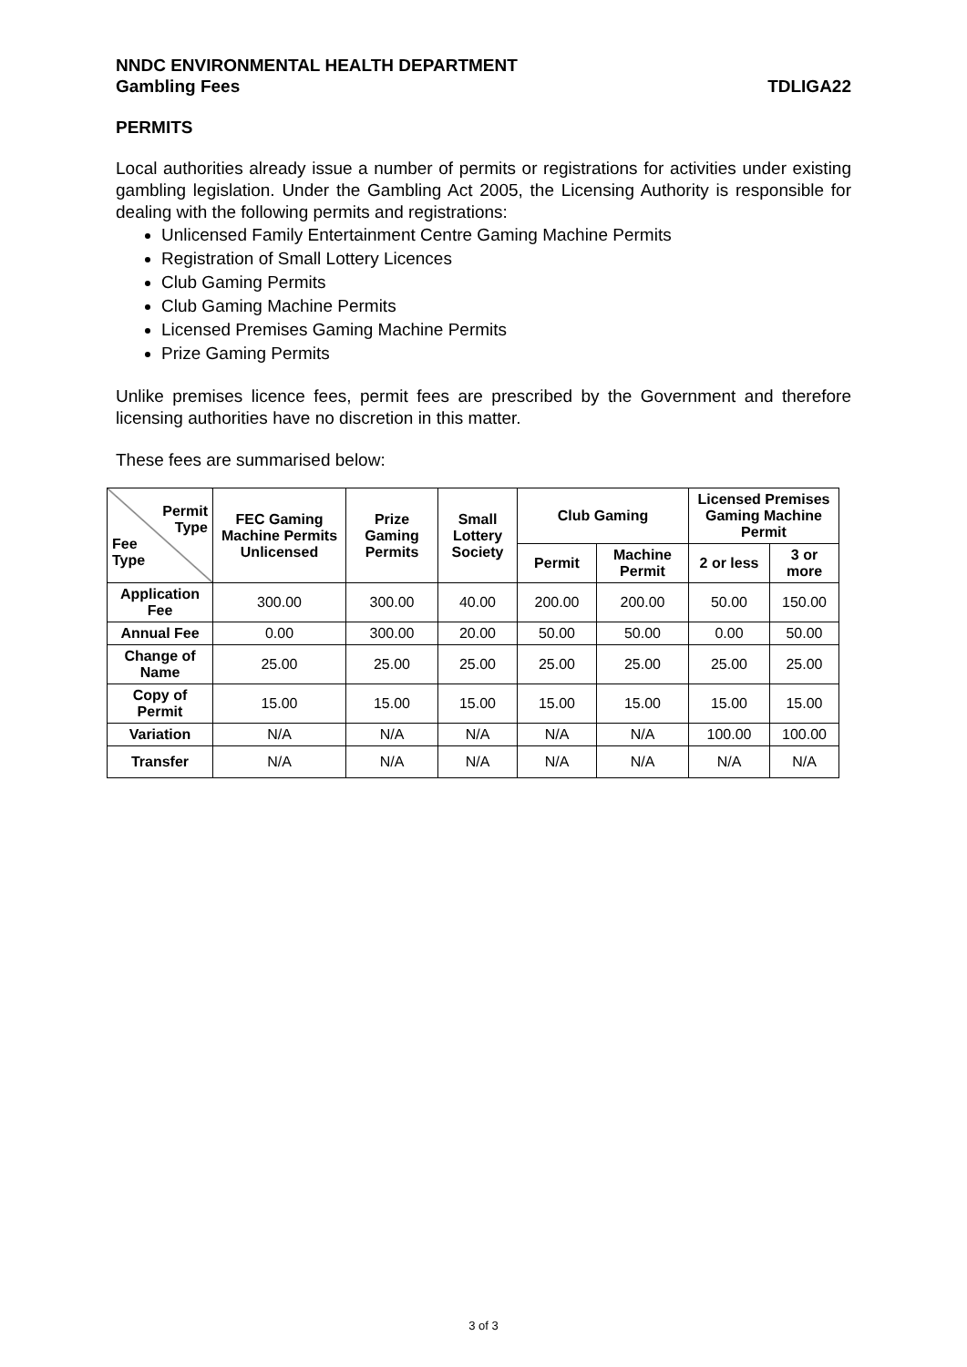NNDC ENVIRONMENTAL HEALTH DEPARTMENT
Gambling Fees TDLIGA22
PERMITS
Local authorities already issue a number of permits or registrations for activities under existing gambling legislation. Under the Gambling Act 2005, the Licensing Authority is responsible for dealing with the following permits and registrations:
Unlicensed Family Entertainment Centre Gaming Machine Permits
Registration of Small Lottery Licences
Club Gaming Permits
Club Gaming Machine Permits
Licensed Premises Gaming Machine Permits
Prize Gaming Permits
Unlike premises licence fees, permit fees are prescribed by the Government and therefore licensing authorities have no discretion in this matter.
These fees are summarised below:
| Permit Type Fee Type | FEC Gaming Machine Permits Unlicensed | Prize Gaming Permits | Small Lottery Society | Club Gaming | | Licensed Premises Gaming Machine Permit | |
| --- | --- | --- | --- | --- | --- | --- | --- |
| | | | | Permit | Machine Permit | 2 or less | 3 or more |
| Application Fee | 300.00 | 300.00 | 40.00 | 200.00 | 200.00 | 50.00 | 150.00 |
| Annual Fee | 0.00 | 300.00 | 20.00 | 50.00 | 50.00 | 0.00 | 50.00 |
| Change of Name | 25.00 | 25.00 | 25.00 | 25.00 | 25.00 | 25.00 | 25.00 |
| Copy of Permit | 15.00 | 15.00 | 15.00 | 15.00 | 15.00 | 15.00 | 15.00 |
| Variation | N/A | N/A | N/A | N/A | N/A | 100.00 | 100.00 |
| Transfer | N/A | N/A | N/A | N/A | N/A | N/A | N/A |
3 of 3